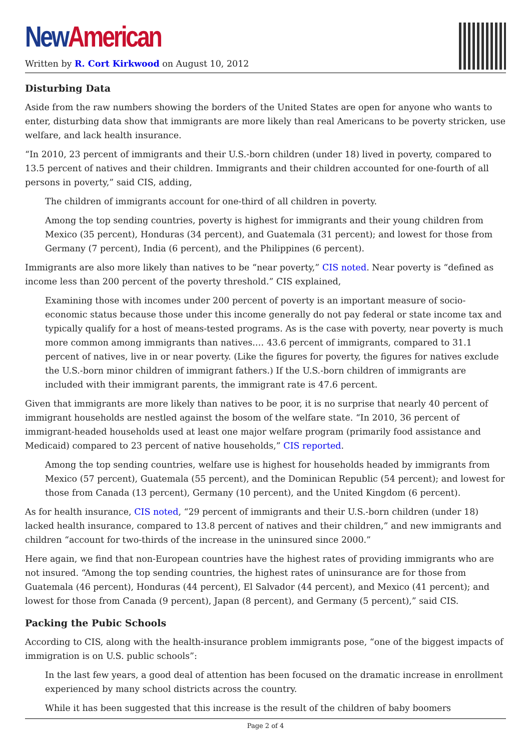New American
Written by R. Cort Kirkwood on August 10, 2012
Disturbing Data
Aside from the raw numbers showing the borders of the United States are open for anyone who wants to enter, disturbing data show that immigrants are more likely than real Americans to be poverty stricken, use welfare, and lack health insurance.
“In 2010, 23 percent of immigrants and their U.S.-born children (under 18) lived in poverty, compared to 13.5 percent of natives and their children. Immigrants and their children accounted for one-fourth of all persons in poverty,” said CIS, adding,
The children of immigrants account for one-third of all children in poverty.
Among the top sending countries, poverty is highest for immigrants and their young children from Mexico (35 percent), Honduras (34 percent), and Guatemala (31 percent); and lowest for those from Germany (7 percent), India (6 percent), and the Philippines (6 percent).
Immigrants are also more likely than natives to be “near poverty,” CIS noted. Near poverty is “defined as income less than 200 percent of the poverty threshold.” CIS explained,
Examining those with incomes under 200 percent of poverty is an important measure of socio-economic status because those under this income generally do not pay federal or state income tax and typically qualify for a host of means-tested programs. As is the case with poverty, near poverty is much more common among immigrants than natives.… 43.6 percent of immigrants, compared to 31.1 percent of natives, live in or near poverty. (Like the figures for poverty, the figures for natives exclude the U.S.-born minor children of immigrant fathers.) If the U.S.-born children of immigrants are included with their immigrant parents, the immigrant rate is 47.6 percent.
Given that immigrants are more likely than natives to be poor, it is no surprise that nearly 40 percent of immigrant households are nestled against the bosom of the welfare state. “In 2010, 36 percent of immigrant-headed households used at least one major welfare program (primarily food assistance and Medicaid) compared to 23 percent of native households,” CIS reported.
Among the top sending countries, welfare use is highest for households headed by immigrants from Mexico (57 percent), Guatemala (55 percent), and the Dominican Republic (54 percent); and lowest for those from Canada (13 percent), Germany (10 percent), and the United Kingdom (6 percent).
As for health insurance, CIS noted, “29 percent of immigrants and their U.S.-born children (under 18) lacked health insurance, compared to 13.8 percent of natives and their children,” and new immigrants and children “account for two-thirds of the increase in the uninsured since 2000.”
Here again, we find that non-European countries have the highest rates of providing immigrants who are not insured. “Among the top sending countries, the highest rates of uninsurance are for those from Guatemala (46 percent), Honduras (44 percent), El Salvador (44 percent), and Mexico (41 percent); and lowest for those from Canada (9 percent), Japan (8 percent), and Germany (5 percent),” said CIS.
Packing the Pubic Schools
According to CIS, along with the health-insurance problem immigrants pose, “one of the biggest impacts of immigration is on U.S. public schools”:
In the last few years, a good deal of attention has been focused on the dramatic increase in enrollment experienced by many school districts across the country.
While it has been suggested that this increase is the result of the children of baby boomers
Page 2 of 4